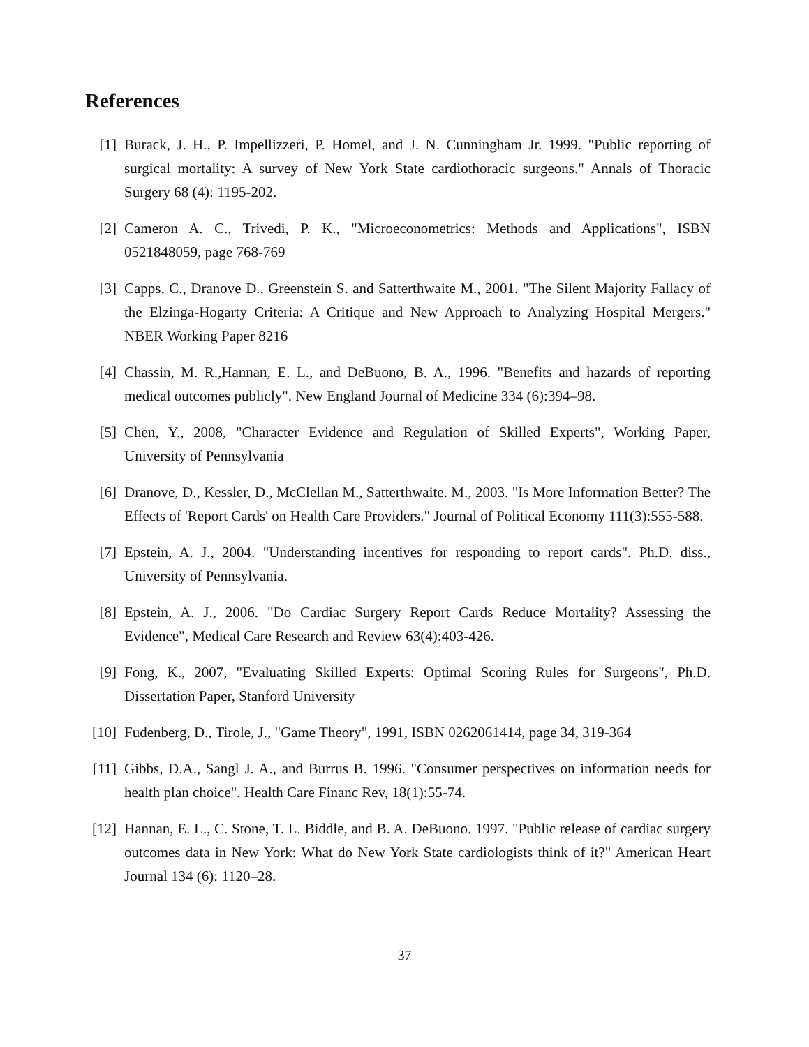References
[1] Burack, J. H., P. Impellizzeri, P. Homel, and J. N. Cunningham Jr. 1999. "Public reporting of surgical mortality: A survey of New York State cardiothoracic surgeons." Annals of Thoracic Surgery 68 (4): 1195-202.
[2] Cameron A. C., Trivedi, P. K., "Microeconometrics: Methods and Applications", ISBN 0521848059, page 768-769
[3] Capps, C., Dranove D., Greenstein S. and Satterthwaite M., 2001. "The Silent Majority Fallacy of the Elzinga-Hogarty Criteria: A Critique and New Approach to Analyzing Hospital Mergers." NBER Working Paper 8216
[4] Chassin, M. R.,Hannan, E. L., and DeBuono, B. A., 1996. "Benefits and hazards of reporting medical outcomes publicly". New England Journal of Medicine 334 (6):394–98.
[5] Chen, Y., 2008, "Character Evidence and Regulation of Skilled Experts", Working Paper, University of Pennsylvania
[6] Dranove, D., Kessler, D., McClellan M., Satterthwaite. M., 2003. "Is More Information Better? The Effects of 'Report Cards' on Health Care Providers." Journal of Political Economy 111(3):555-588.
[7] Epstein, A. J., 2004. "Understanding incentives for responding to report cards". Ph.D. diss., University of Pennsylvania.
[8] Epstein, A. J., 2006. "Do Cardiac Surgery Report Cards Reduce Mortality? Assessing the Evidence", Medical Care Research and Review 63(4):403-426.
[9] Fong, K., 2007, "Evaluating Skilled Experts: Optimal Scoring Rules for Surgeons", Ph.D. Dissertation Paper, Stanford University
[10] Fudenberg, D., Tirole, J., "Game Theory", 1991, ISBN 0262061414, page 34, 319-364
[11] Gibbs, D.A., Sangl J. A., and Burrus B. 1996. "Consumer perspectives on information needs for health plan choice". Health Care Financ Rev, 18(1):55-74.
[12] Hannan, E. L., C. Stone, T. L. Biddle, and B. A. DeBuono. 1997. "Public release of cardiac surgery outcomes data in New York: What do New York State cardiologists think of it?" American Heart Journal 134 (6): 1120–28.
37